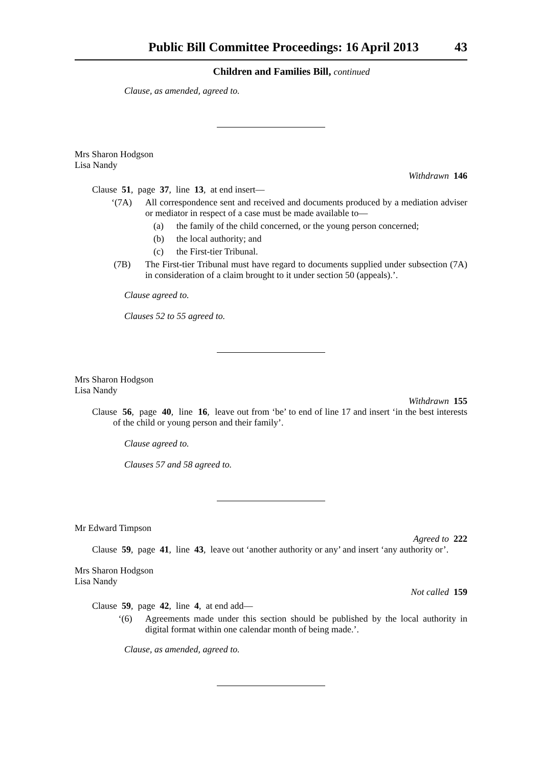Public Bill Committee Proceedings: 16 April 2013 43
Children and Families Bill, continued
Clause, as amended, agreed to.
Mrs Sharon Hodgson
Lisa Nandy
Withdrawn 146
Clause 51, page 37, line 13, at end insert—
‘(7A) All correspondence sent and received and documents produced by a mediation adviser or mediator in respect of a case must be made available to—
(a) the family of the child concerned, or the young person concerned;
(b) the local authority; and
(c) the First-tier Tribunal.
(7B) The First-tier Tribunal must have regard to documents supplied under subsection (7A) in consideration of a claim brought to it under section 50 (appeals).’.
Clause agreed to.
Clauses 52 to 55 agreed to.
Mrs Sharon Hodgson
Lisa Nandy
Withdrawn 155
Clause 56, page 40, line 16, leave out from ‘be’ to end of line 17 and insert ‘in the best interests of the child or young person and their family’.
Clause agreed to.
Clauses 57 and 58 agreed to.
Mr Edward Timpson
Agreed to 222
Clause 59, page 41, line 43, leave out ‘another authority or any’ and insert ‘any authority or’.
Mrs Sharon Hodgson
Lisa Nandy
Not called 159
Clause 59, page 42, line 4, at end add—
‘(6) Agreements made under this section should be published by the local authority in digital format within one calendar month of being made.’.
Clause, as amended, agreed to.